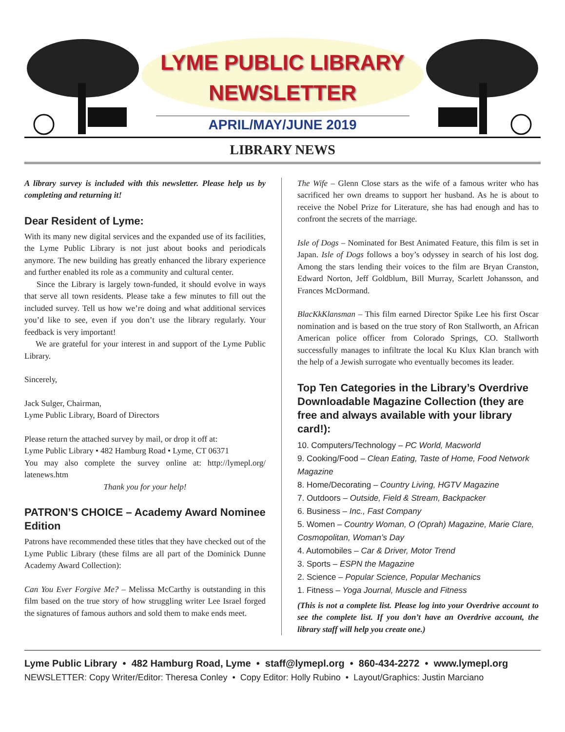LYME PUBLIC LIBRARY
NEWSLETTER
APRIL/MAY/JUNE 2019
LIBRARY NEWS
A library survey is included with this newsletter. Please help us by completing and returning it!
Dear Resident of Lyme:
With its many new digital services and the expanded use of its facilities, the Lyme Public Library is not just about books and periodicals anymore. The new building has greatly enhanced the library experience and further enabled its role as a community and cultural center.
Since the Library is largely town-funded, it should evolve in ways that serve all town residents. Please take a few minutes to fill out the included survey. Tell us how we’re doing and what additional services you’d like to see, even if you don’t use the library regularly. Your feedback is very important!
We are grateful for your interest in and support of the Lyme Public Library.
Sincerely,
Jack Sulger, Chairman,
Lyme Public Library, Board of Directors
Please return the attached survey by mail, or drop it off at:
Lyme Public Library • 482 Hamburg Road • Lyme, CT 06371
You may also complete the survey online at: http://lymepl.org/ latenews.htm
Thank you for your help!
PATRON’S CHOICE – Academy Award Nominee Edition
Patrons have recommended these titles that they have checked out of the Lyme Public Library (these films are all part of the Dominick Dunne Academy Award Collection):
Can You Ever Forgive Me? – Melissa McCarthy is outstanding in this film based on the true story of how struggling writer Lee Israel forged the signatures of famous authors and sold them to make ends meet.
The Wife – Glenn Close stars as the wife of a famous writer who has sacrificed her own dreams to support her husband. As he is about to receive the Nobel Prize for Literature, she has had enough and has to confront the secrets of the marriage.
Isle of Dogs – Nominated for Best Animated Feature, this film is set in Japan. Isle of Dogs follows a boy’s odyssey in search of his lost dog. Among the stars lending their voices to the film are Bryan Cranston, Edward Norton, Jeff Goldblum, Bill Murray, Scarlett Johansson, and Frances McDormand.
BlacKkKlansman – This film earned Director Spike Lee his first Oscar nomination and is based on the true story of Ron Stallworth, an African American police officer from Colorado Springs, CO. Stallworth successfully manages to infiltrate the local Ku Klux Klan branch with the help of a Jewish surrogate who eventually becomes its leader.
Top Ten Categories in the Library’s Overdrive Downloadable Magazine Collection (they are free and always available with your library card!):
10. Computers/Technology – PC World, Macworld
9. Cooking/Food – Clean Eating, Taste of Home, Food Network Magazine
8. Home/Decorating – Country Living, HGTV Magazine
7. Outdoors – Outside, Field & Stream, Backpacker
6. Business – Inc., Fast Company
5. Women – Country Woman, O (Oprah) Magazine, Marie Clare, Cosmopolitan, Woman’s Day
4. Automobiles – Car & Driver, Motor Trend
3. Sports – ESPN the Magazine
2. Science – Popular Science, Popular Mechanics
1. Fitness – Yoga Journal, Muscle and Fitness
(This is not a complete list. Please log into your Overdrive account to see the complete list. If you don’t have an Overdrive account, the library staff will help you create one.)
Lyme Public Library • 482 Hamburg Road, Lyme • staff@lymepl.org • 860-434-2272 • www.lymepl.org
NEWSLETTER: Copy Writer/Editor: Theresa Conley • Copy Editor: Holly Rubino • Layout/Graphics: Justin Marciano